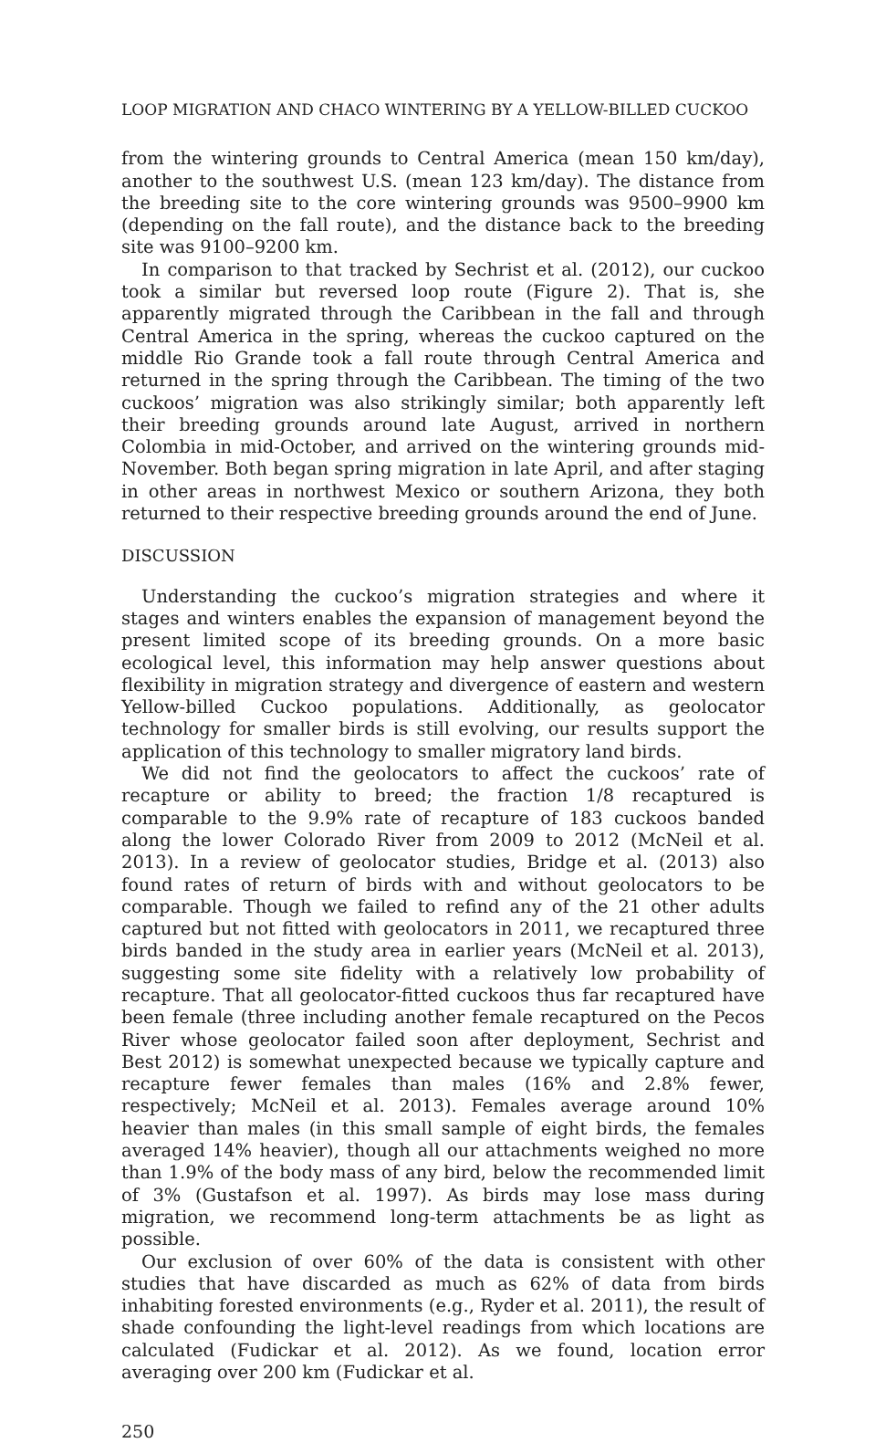LOOP MIGRATION AND CHACO WINTERING BY A YELLOW-BILLED CUCKOO
from the wintering grounds to Central America (mean 150 km/day), another to the southwest U.S. (mean 123 km/day). The distance from the breeding site to the core wintering grounds was 9500–9900 km (depending on the fall route), and the distance back to the breeding site was 9100–9200 km.
In comparison to that tracked by Sechrist et al. (2012), our cuckoo took a similar but reversed loop route (Figure 2). That is, she apparently migrated through the Caribbean in the fall and through Central America in the spring, whereas the cuckoo captured on the middle Rio Grande took a fall route through Central America and returned in the spring through the Caribbean. The timing of the two cuckoos’ migration was also strikingly similar; both apparently left their breeding grounds around late August, arrived in northern Colombia in mid-October, and arrived on the wintering grounds mid-November. Both began spring migration in late April, and after staging in other areas in northwest Mexico or southern Arizona, they both returned to their respective breeding grounds around the end of June.
DISCUSSION
Understanding the cuckoo’s migration strategies and where it stages and winters enables the expansion of management beyond the present limited scope of its breeding grounds. On a more basic ecological level, this information may help answer questions about flexibility in migration strategy and divergence of eastern and western Yellow-billed Cuckoo populations. Additionally, as geolocator technology for smaller birds is still evolving, our results support the application of this technology to smaller migratory land birds.
We did not find the geolocators to affect the cuckoos’ rate of recapture or ability to breed; the fraction 1/8 recaptured is comparable to the 9.9% rate of recapture of 183 cuckoos banded along the lower Colorado River from 2009 to 2012 (McNeil et al. 2013). In a review of geolocator studies, Bridge et al. (2013) also found rates of return of birds with and without geolocators to be comparable. Though we failed to refind any of the 21 other adults captured but not fitted with geolocators in 2011, we recaptured three birds banded in the study area in earlier years (McNeil et al. 2013), suggesting some site fidelity with a relatively low probability of recapture. That all geolocator-fitted cuckoos thus far recaptured have been female (three including another female recaptured on the Pecos River whose geolocator failed soon after deployment, Sechrist and Best 2012) is somewhat unexpected because we typically capture and recapture fewer females than males (16% and 2.8% fewer, respectively; McNeil et al. 2013). Females average around 10% heavier than males (in this small sample of eight birds, the females averaged 14% heavier), though all our attachments weighed no more than 1.9% of the body mass of any bird, below the recommended limit of 3% (Gustafson et al. 1997). As birds may lose mass during migration, we recommend long-term attachments be as light as possible.
Our exclusion of over 60% of the data is consistent with other studies that have discarded as much as 62% of data from birds inhabiting forested environments (e.g., Ryder et al. 2011), the result of shade confounding the light-level readings from which locations are calculated (Fudickar et al. 2012). As we found, location error averaging over 200 km (Fudickar et al.
250